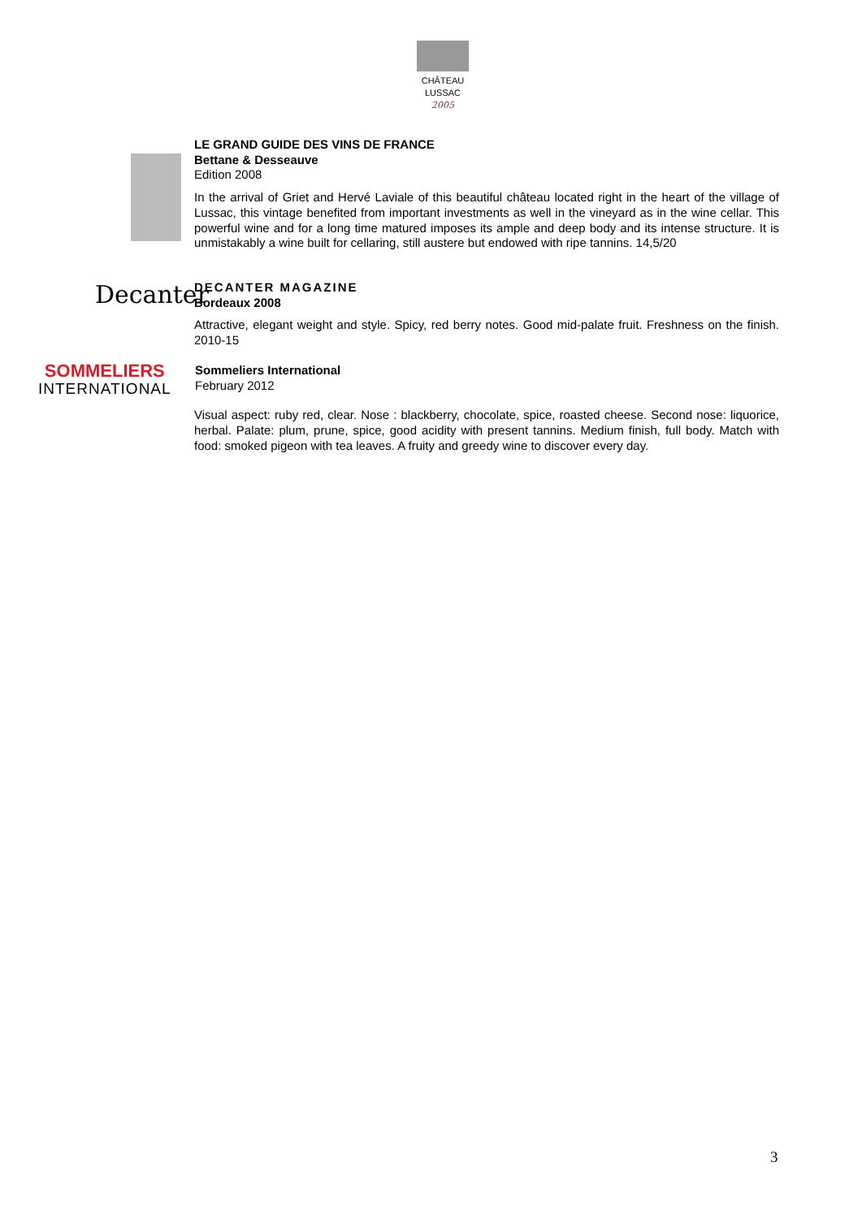CHÂTEAU
LUSSAC
2005
LE GRAND GUIDE DES VINS DE FRANCE
Bettane & Desseauve
Edition 2008
In the arrival of Griet and Hervé Laviale of this beautiful château located right in the heart of the village of Lussac, this vintage benefited from important investments as well in the vineyard as in the wine cellar. This powerful wine and for a long time matured imposes its ample and deep body and its intense structure. It is unmistakably a wine built for cellaring, still austere but endowed with ripe tannins. 14,5/20
Decanter
DECANTER MAGAZINE
Bordeaux 2008
Attractive, elegant weight and style. Spicy, red berry notes. Good mid-palate fruit. Freshness on the finish. 2010-15
SOMMELIERS
INTERNATIONAL
Sommeliers International
February 2012
Visual aspect: ruby red, clear. Nose : blackberry, chocolate, spice, roasted cheese. Second nose: liquorice, herbal. Palate: plum, prune, spice, good acidity with present tannins. Medium finish, full body. Match with food: smoked pigeon with tea leaves. A fruity and greedy wine to discover every day.
3